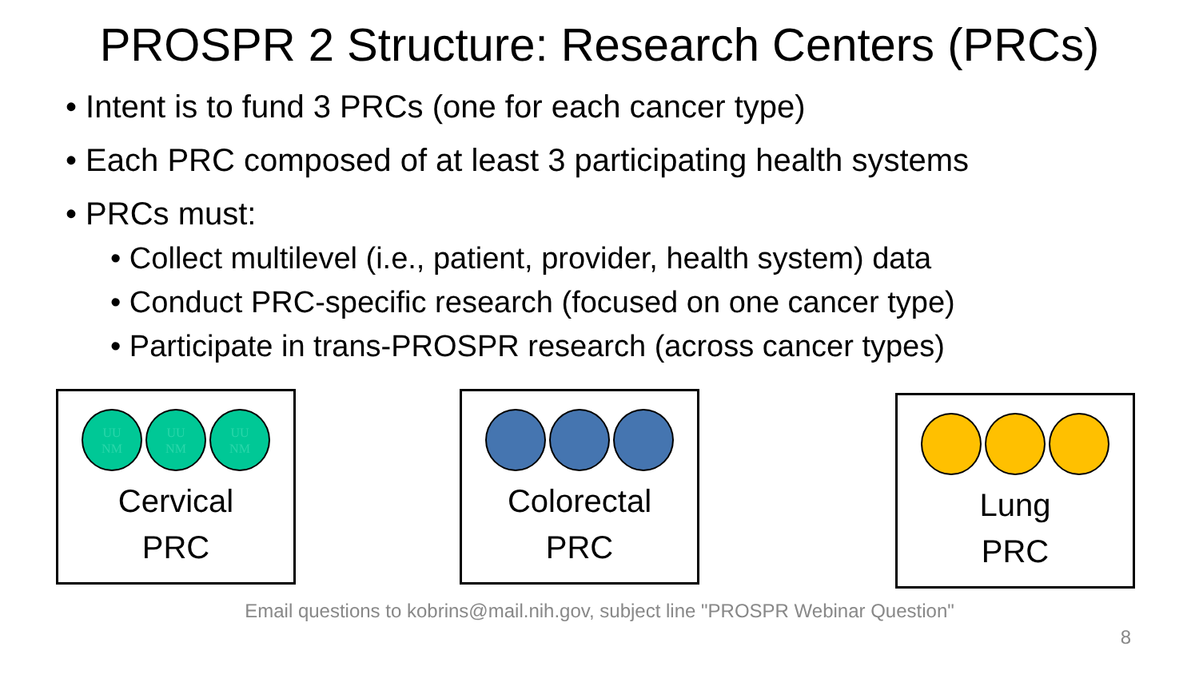PROSPR 2 Structure: Research Centers (PRCs)
• Intent is to fund 3 PRCs (one for each cancer type)
• Each PRC composed of at least 3 participating health systems
• PRCs must:
• Collect multilevel (i.e., patient, provider, health system) data
• Conduct PRC-specific research (focused on one cancer type)
• Participate in trans-PROSPR research (across cancer types)
UU
NM
UU
NM
UU
NM
Cervical
PRC
Colorectal
PRC
Lung
PRC
Email questions to kobrins@mail.nih.gov, subject line "PROSPR Webinar Question"
8